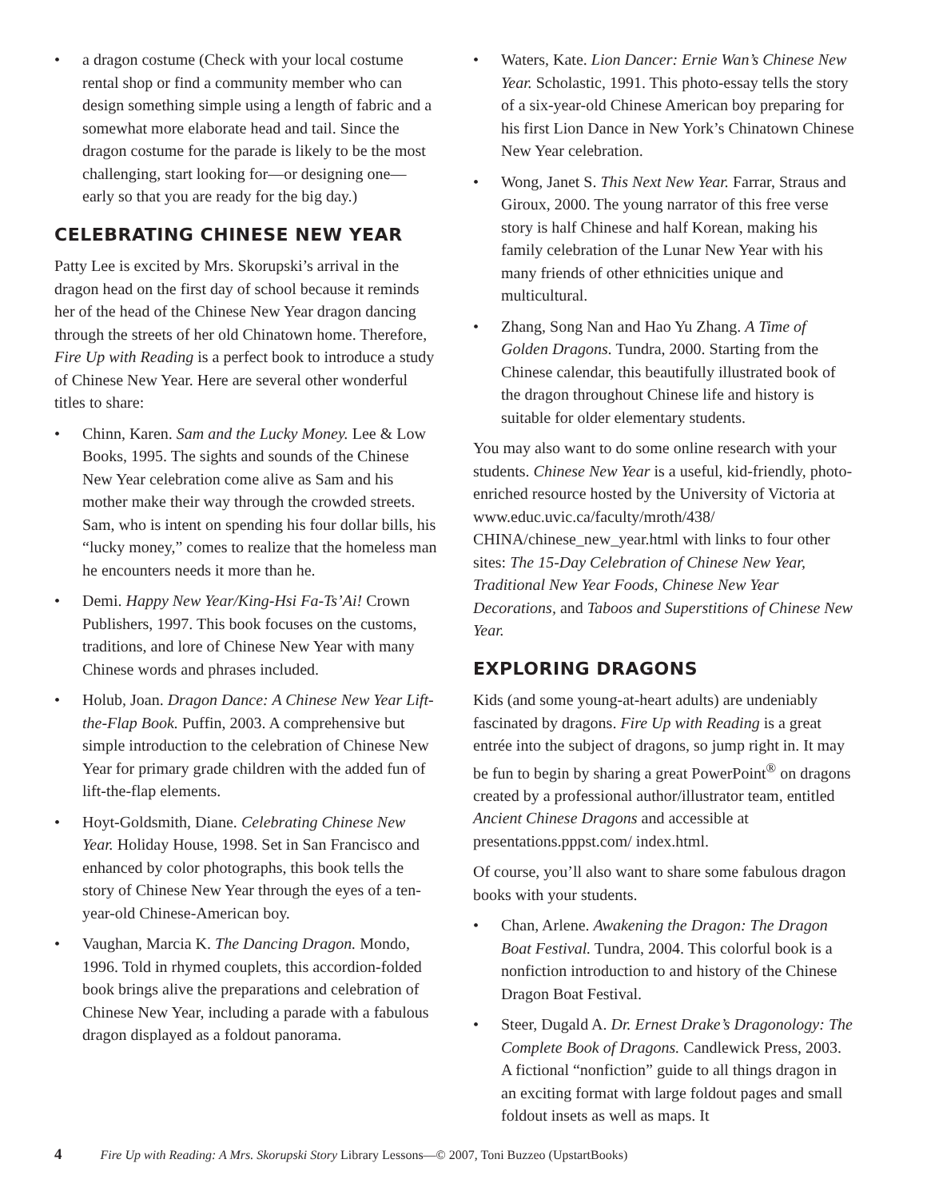• a dragon costume (Check with your local costume rental shop or find a community member who can design something simple using a length of fabric and a somewhat more elaborate head and tail. Since the dragon costume for the parade is likely to be the most challenging, start looking for—or designing one—early so that you are ready for the big day.)
CELEBRATING CHINESE NEW YEAR
Patty Lee is excited by Mrs. Skorupski’s arrival in the dragon head on the first day of school because it reminds her of the head of the Chinese New Year dragon dancing through the streets of her old Chinatown home. Therefore, Fire Up with Reading is a perfect book to introduce a study of Chinese New Year. Here are several other wonderful titles to share:
• Chinn, Karen. Sam and the Lucky Money. Lee & Low Books, 1995. The sights and sounds of the Chinese New Year celebration come alive as Sam and his mother make their way through the crowded streets. Sam, who is intent on spending his four dollar bills, his “lucky money,” comes to realize that the homeless man he encounters needs it more than he.
• Demi. Happy New Year/King-Hsi Fa-Ts’Ai! Crown Publishers, 1997. This book focuses on the customs, traditions, and lore of Chinese New Year with many Chinese words and phrases included.
• Holub, Joan. Dragon Dance: A Chinese New Year Lift-the-Flap Book. Puffin, 2003. A comprehensive but simple introduction to the celebration of Chinese New Year for primary grade children with the added fun of lift-the-flap elements.
• Hoyt-Goldsmith, Diane. Celebrating Chinese New Year. Holiday House, 1998. Set in San Francisco and enhanced by color photographs, this book tells the story of Chinese New Year through the eyes of a ten-year-old Chinese-American boy.
• Vaughan, Marcia K. The Dancing Dragon. Mondo, 1996. Told in rhymed couplets, this accordion-folded book brings alive the preparations and celebration of Chinese New Year, including a parade with a fabulous dragon displayed as a foldout panorama.
• Waters, Kate. Lion Dancer: Ernie Wan’s Chinese New Year. Scholastic, 1991. This photo-essay tells the story of a six-year-old Chinese American boy preparing for his first Lion Dance in New York’s Chinatown Chinese New Year celebration.
• Wong, Janet S. This Next New Year. Farrar, Straus and Giroux, 2000. The young narrator of this free verse story is half Chinese and half Korean, making his family celebration of the Lunar New Year with his many friends of other ethnicities unique and multicultural.
• Zhang, Song Nan and Hao Yu Zhang. A Time of Golden Dragons. Tundra, 2000. Starting from the Chinese calendar, this beautifully illustrated book of the dragon throughout Chinese life and history is suitable for older elementary students.
You may also want to do some online research with your students. Chinese New Year is a useful, kid-friendly, photo-enriched resource hosted by the University of Victoria at www.educ.uvic.ca/faculty/mroth/438/ CHINA/chinese_new_year.html with links to four other sites: The 15-Day Celebration of Chinese New Year, Traditional New Year Foods, Chinese New Year Decorations, and Taboos and Superstitions of Chinese New Year.
EXPLORING DRAGONS
Kids (and some young-at-heart adults) are undeniably fascinated by dragons. Fire Up with Reading is a great entrée into the subject of dragons, so jump right in. It may be fun to begin by sharing a great PowerPoint<sup>®</sup> on dragons created by a professional author/illustrator team, entitled Ancient Chinese Dragons and accessible at presentations.pppst.com/ index.html.
Of course, you’ll also want to share some fabulous dragon books with your students.
• Chan, Arlene. Awakening the Dragon: The Dragon Boat Festival. Tundra, 2004. This colorful book is a nonfiction introduction to and history of the Chinese Dragon Boat Festival.
• Steer, Dugald A. Dr. Ernest Drake’s Dragonology: The Complete Book of Dragons. Candlewick Press, 2003. A fictional “nonfiction” guide to all things dragon in an exciting format with large foldout pages and small foldout insets as well as maps. It
4 Fire Up with Reading: A Mrs. Skorupski Story Library Lessons—© 2007, Toni Buzzeo (UpstartBooks)